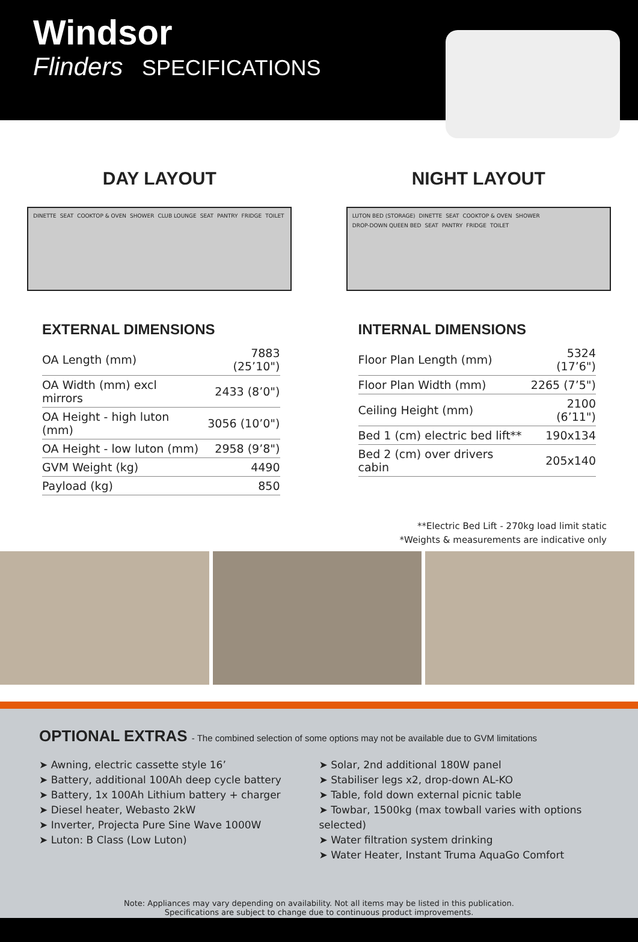Windsor
Flinders SPECIFICATIONS
DAY LAYOUT
DINETTE SEAT COOKTOP & OVEN SHOWER CLUB LOUNGE SEAT PANTRY FRIDGE TOILET
NIGHT LAYOUT
LUTON BED (STORAGE) DINETTE SEAT COOKTOP & OVEN SHOWER DROP-DOWN QUEEN BED SEAT PANTRY FRIDGE TOILET
EXTERNAL DIMENSIONS
| OA Length (mm) | 7883 (25’10") |
| OA Width (mm) excl mirrors | 2433 (8’0") |
| OA Height - high luton (mm) | 3056 (10’0") |
| OA Height - low luton (mm) | 2958 (9’8") |
| GVM Weight (kg) | 4490 |
| Payload (kg) | 850 |
INTERNAL DIMENSIONS
| Floor Plan Length (mm) | 5324 (17’6") |
| Floor Plan Width (mm) | 2265 (7’5") |
| Ceiling Height (mm) | 2100 (6’11") |
| Bed 1 (cm) electric bed lift** | 190x134 |
| Bed 2 (cm) over drivers cabin | 205x140 |
**Electric Bed Lift - 270kg load limit static
*Weights & measurements are indicative only
OPTIONAL EXTRAS - The combined selection of some options may not be available due to GVM limitations
➤ Awning, electric cassette style 16’
➤ Battery, additional 100Ah deep cycle battery
➤ Battery, 1x 100Ah Lithium battery + charger
➤ Diesel heater, Webasto 2kW
➤ Inverter, Projecta Pure Sine Wave 1000W
➤ Luton: B Class (Low Luton)
➤ Solar, 2nd additional 180W panel
➤ Stabiliser legs x2, drop-down AL-KO
➤ Table, fold down external picnic table
➤ Towbar, 1500kg (max towball varies with options selected)
➤ Water filtration system drinking
➤ Water Heater, Instant Truma AquaGo Comfort
Note: Appliances may vary depending on availability. Not all items may be listed in this publication.
Specifications are subject to change due to continuous product improvements.